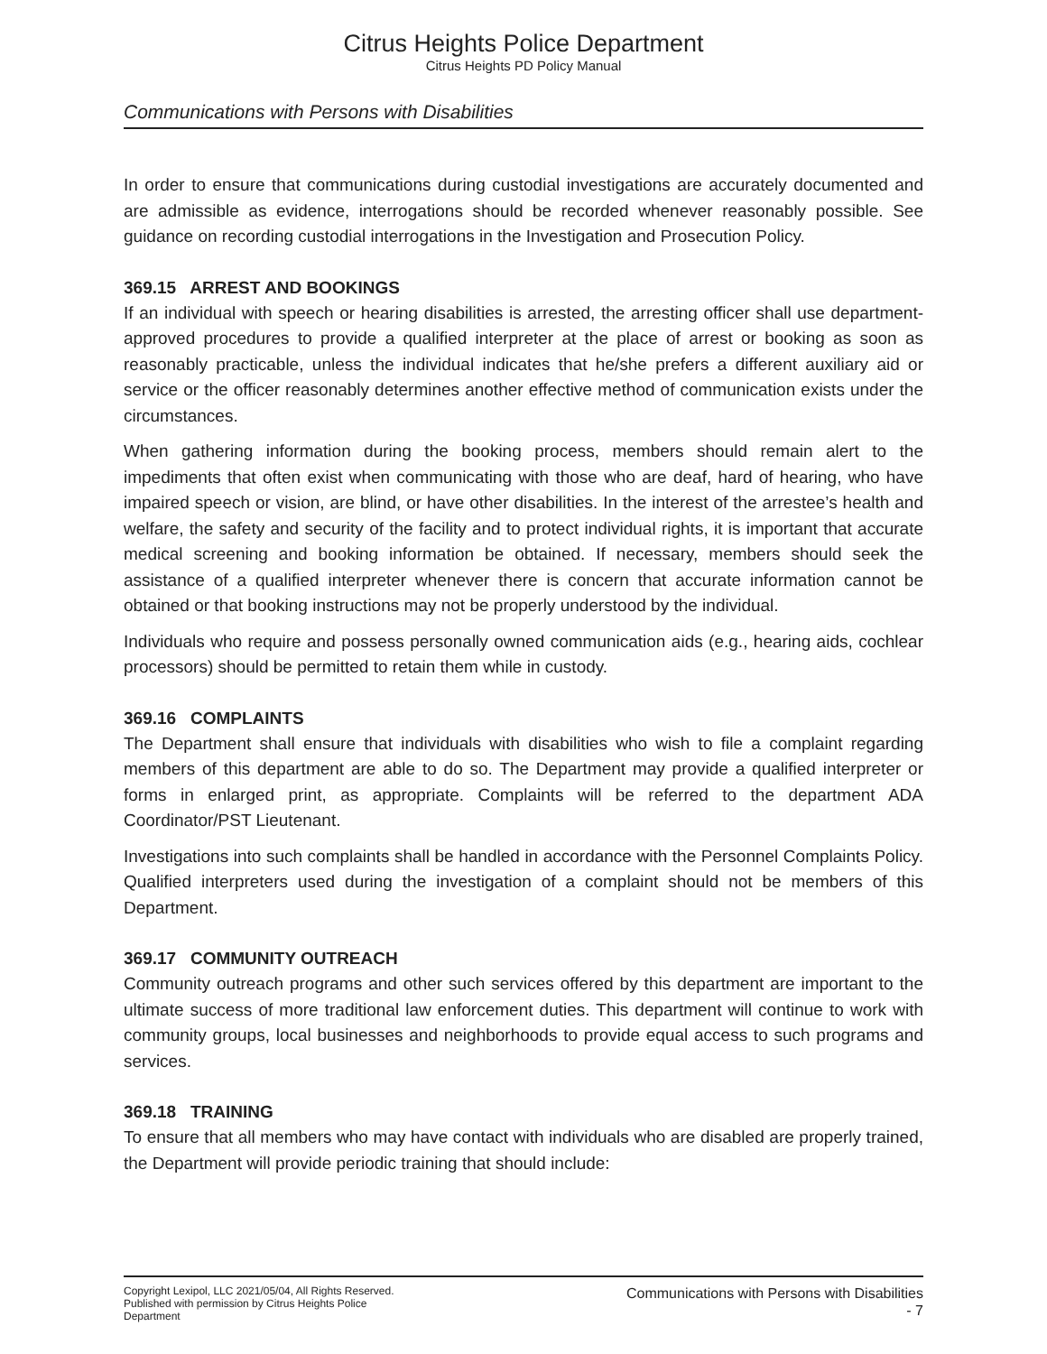Citrus Heights Police Department
Citrus Heights PD Policy Manual
Communications with Persons with Disabilities
In order to ensure that communications during custodial investigations are accurately documented and are admissible as evidence, interrogations should be recorded whenever reasonably possible. See guidance on recording custodial interrogations in the Investigation and Prosecution Policy.
369.15 ARREST AND BOOKINGS
If an individual with speech or hearing disabilities is arrested, the arresting officer shall use department-approved procedures to provide a qualified interpreter at the place of arrest or booking as soon as reasonably practicable, unless the individual indicates that he/she prefers a different auxiliary aid or service or the officer reasonably determines another effective method of communication exists under the circumstances.
When gathering information during the booking process, members should remain alert to the impediments that often exist when communicating with those who are deaf, hard of hearing, who have impaired speech or vision, are blind, or have other disabilities. In the interest of the arrestee’s health and welfare, the safety and security of the facility and to protect individual rights, it is important that accurate medical screening and booking information be obtained. If necessary, members should seek the assistance of a qualified interpreter whenever there is concern that accurate information cannot be obtained or that booking instructions may not be properly understood by the individual.
Individuals who require and possess personally owned communication aids (e.g., hearing aids, cochlear processors) should be permitted to retain them while in custody.
369.16 COMPLAINTS
The Department shall ensure that individuals with disabilities who wish to file a complaint regarding members of this department are able to do so. The Department may provide a qualified interpreter or forms in enlarged print, as appropriate. Complaints will be referred to the department ADA Coordinator/PST Lieutenant.
Investigations into such complaints shall be handled in accordance with the Personnel Complaints Policy. Qualified interpreters used during the investigation of a complaint should not be members of this Department.
369.17 COMMUNITY OUTREACH
Community outreach programs and other such services offered by this department are important to the ultimate success of more traditional law enforcement duties. This department will continue to work with community groups, local businesses and neighborhoods to provide equal access to such programs and services.
369.18 TRAINING
To ensure that all members who may have contact with individuals who are disabled are properly trained, the Department will provide periodic training that should include:
Copyright Lexipol, LLC 2021/05/04, All Rights Reserved.
Published with permission by Citrus Heights Police Department
Communications with Persons with Disabilities
- 7